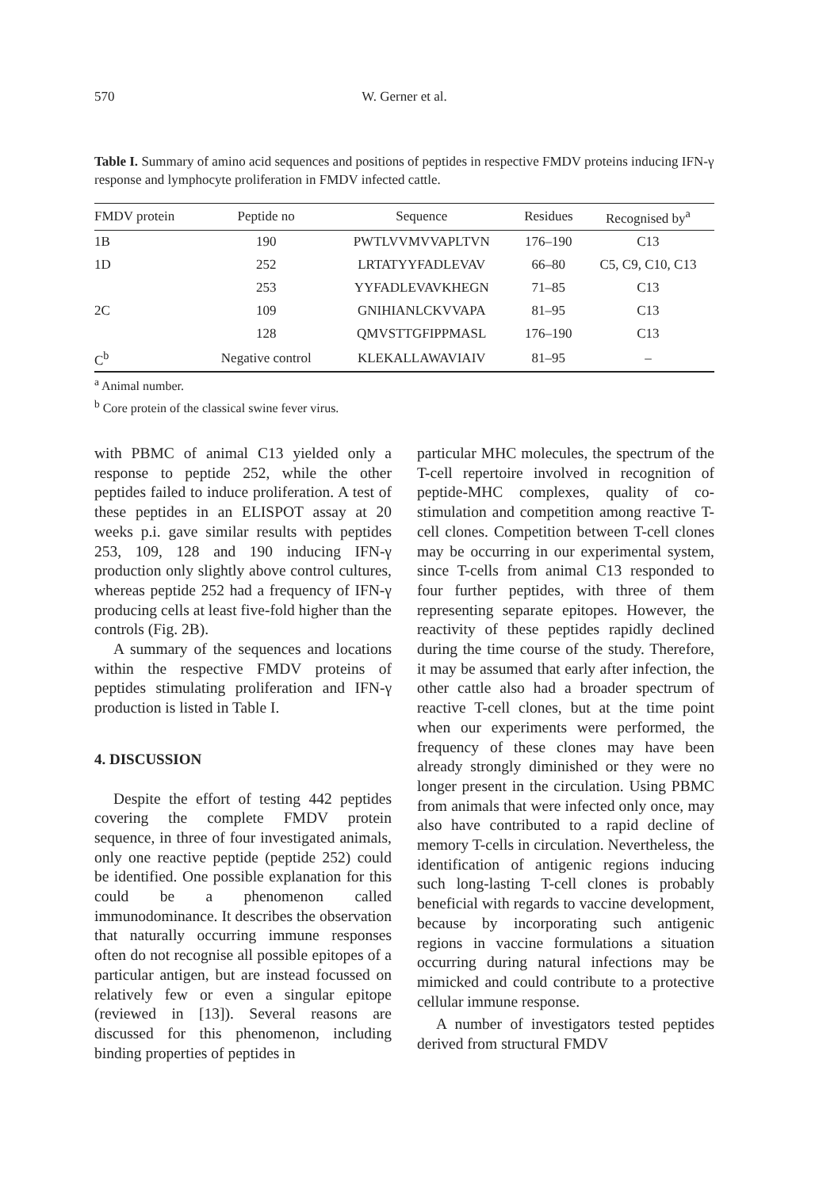570 W. Gerner et al.
Table I. Summary of amino acid sequences and positions of peptides in respective FMDV proteins inducing IFN-γ response and lymphocyte proliferation in FMDV infected cattle.
| FMDV protein | Peptide no | Sequence | Residues | Recognised by<sup>a</sup> |
| --- | --- | --- | --- | --- |
| 1B | 190 | PWTLVVMVVAPLTVN | 176–190 | C13 |
| 1D | 252 | LRTATYYFADLEVAV | 66–80 | C5, C9, C10, C13 |
| | 253 | YYFADLEVAVKHEGN | 71–85 | C13 |
| 2C | 109 | GNIHIANLCKVVAPA | 81–95 | C13 |
| | 128 | QMVSTTGFIPPMASL | 176–190 | C13 |
| C<sup>b</sup> | Negative control | KLEKALLAWAVIAIV | 81–95 | – |
<sup>a</sup> Animal number.
<sup>b</sup> Core protein of the classical swine fever virus.
with PBMC of animal C13 yielded only a response to peptide 252, while the other peptides failed to induce proliferation. A test of these peptides in an ELISPOT assay at 20 weeks p.i. gave similar results with peptides 253, 109, 128 and 190 inducing IFN-γ production only slightly above control cultures, whereas peptide 252 had a frequency of IFN-γ producing cells at least five-fold higher than the controls (Fig. 2B).
A summary of the sequences and locations within the respective FMDV proteins of peptides stimulating proliferation and IFN-γ production is listed in Table I.
4. DISCUSSION
Despite the effort of testing 442 peptides covering the complete FMDV protein sequence, in three of four investigated animals, only one reactive peptide (peptide 252) could be identified. One possible explanation for this could be a phenomenon called immunodominance. It describes the observation that naturally occurring immune responses often do not recognise all possible epitopes of a particular antigen, but are instead focussed on relatively few or even a singular epitope (reviewed in [13]). Several reasons are discussed for this phenomenon, including binding properties of peptides in
particular MHC molecules, the spectrum of the T-cell repertoire involved in recognition of peptide-MHC complexes, quality of co-stimulation and competition among reactive T-cell clones. Competition between T-cell clones may be occurring in our experimental system, since T-cells from animal C13 responded to four further peptides, with three of them representing separate epitopes. However, the reactivity of these peptides rapidly declined during the time course of the study. Therefore, it may be assumed that early after infection, the other cattle also had a broader spectrum of reactive T-cell clones, but at the time point when our experiments were performed, the frequency of these clones may have been already strongly diminished or they were no longer present in the circulation. Using PBMC from animals that were infected only once, may also have contributed to a rapid decline of memory T-cells in circulation. Nevertheless, the identification of antigenic regions inducing such long-lasting T-cell clones is probably beneficial with regards to vaccine development, because by incorporating such antigenic regions in vaccine formulations a situation occurring during natural infections may be mimicked and could contribute to a protective cellular immune response.
A number of investigators tested peptides derived from structural FMDV